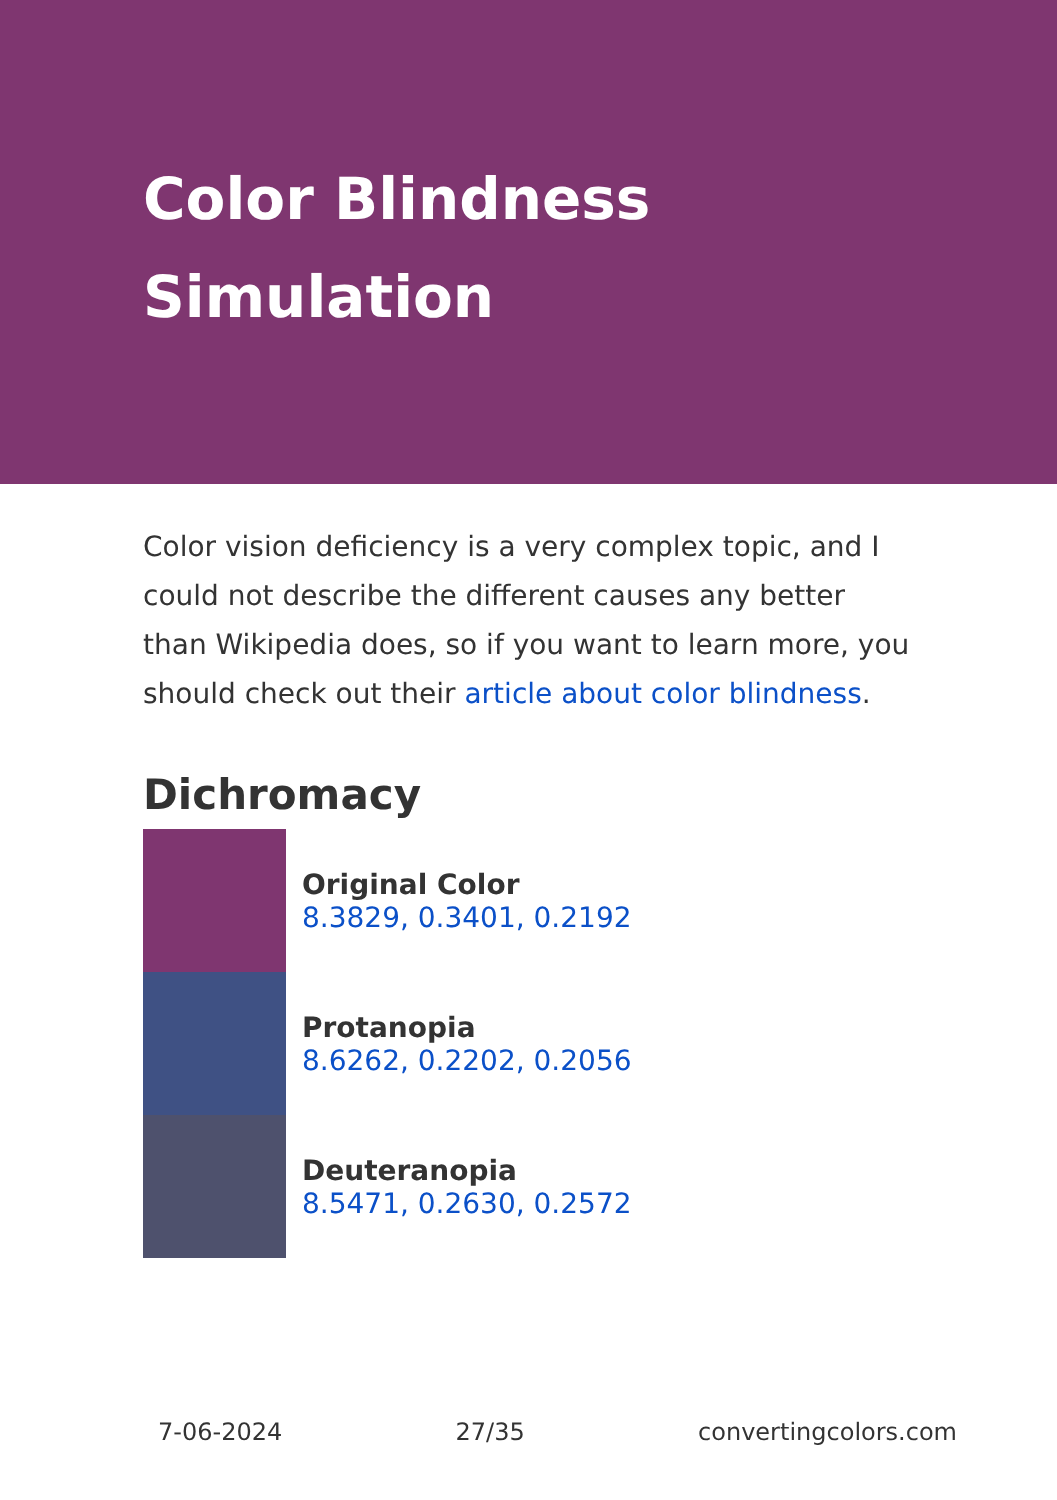Color Blindness Simulation
Color vision deficiency is a very complex topic, and I could not describe the different causes any better than Wikipedia does, so if you want to learn more, you should check out their article about color blindness.
Dichromacy
Original Color
8.3829, 0.3401, 0.2192
Protanopia
8.6262, 0.2202, 0.2056
Deuteranopia
8.5471, 0.2630, 0.2572
7-06-2024 27/35 convertingcolors.com